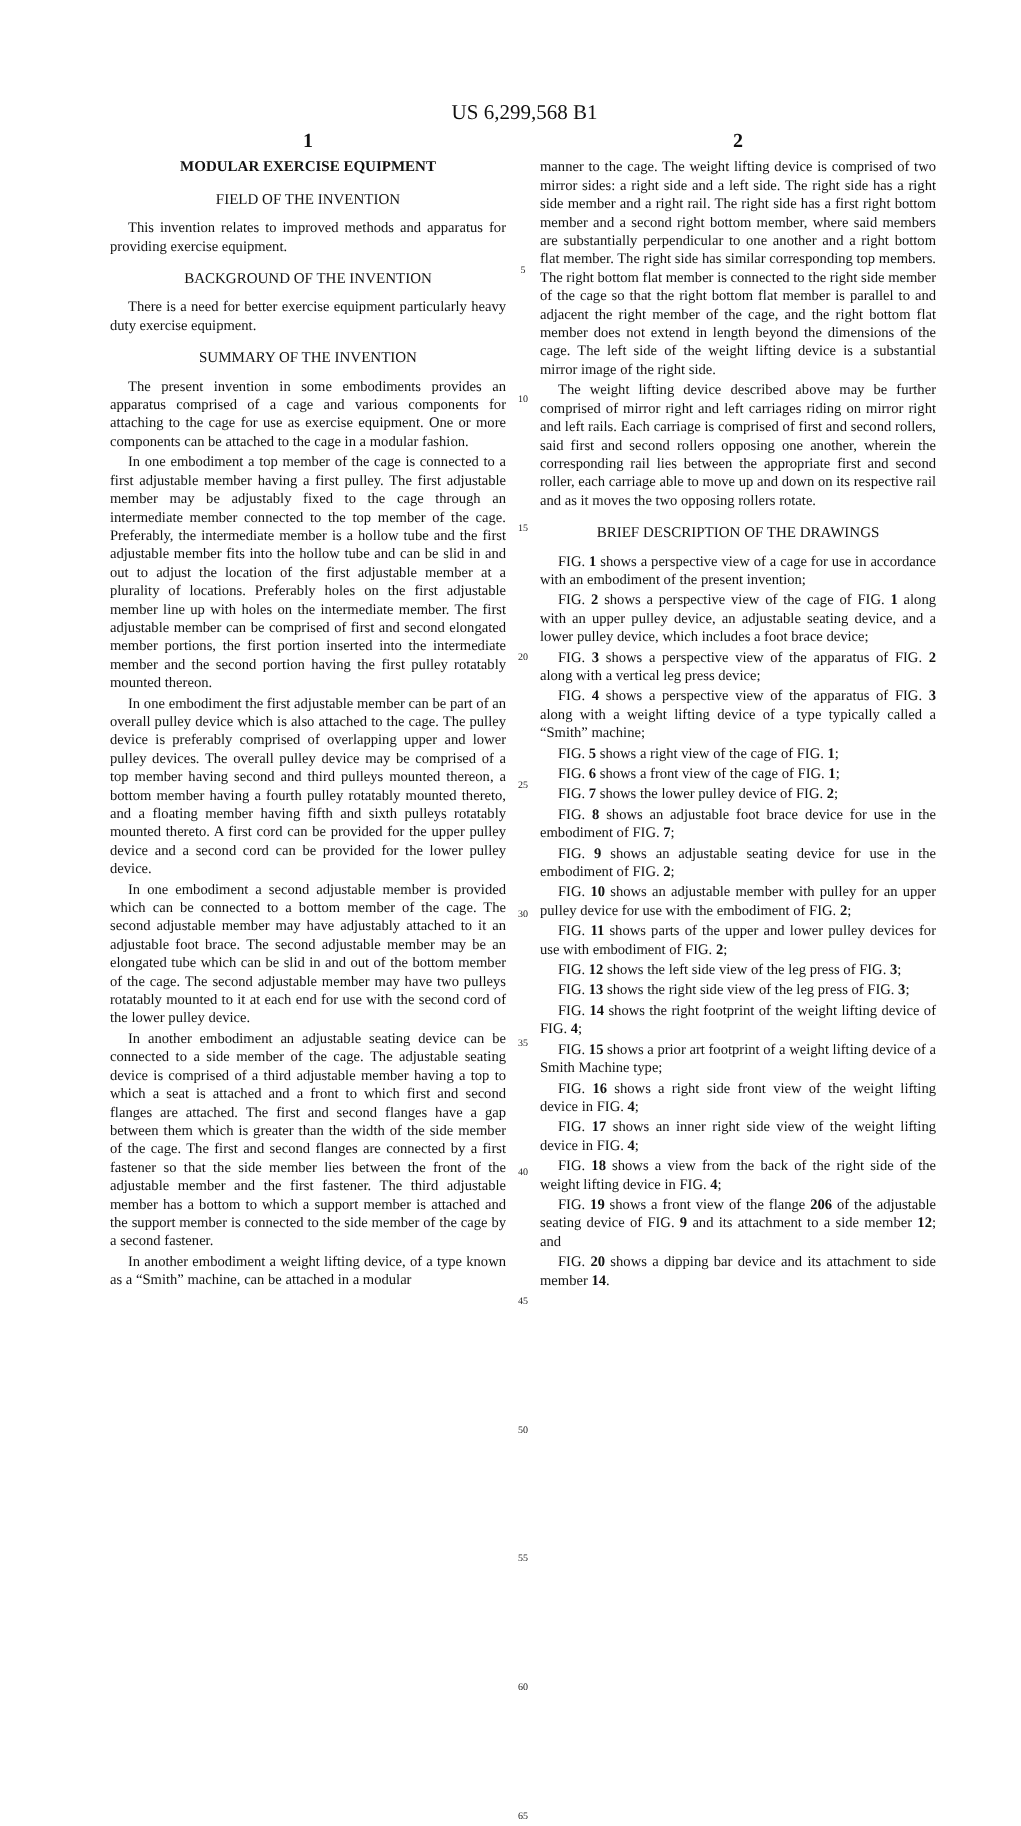US 6,299,568 B1
1
MODULAR EXERCISE EQUIPMENT
FIELD OF THE INVENTION
This invention relates to improved methods and apparatus for providing exercise equipment.
BACKGROUND OF THE INVENTION
There is a need for better exercise equipment particularly heavy duty exercise equipment.
SUMMARY OF THE INVENTION
The present invention in some embodiments provides an apparatus comprised of a cage and various components for attaching to the cage for use as exercise equipment. One or more components can be attached to the cage in a modular fashion.
In one embodiment a top member of the cage is connected to a first adjustable member having a first pulley. The first adjustable member may be adjustably fixed to the cage through an intermediate member connected to the top member of the cage. Preferably, the intermediate member is a hollow tube and the first adjustable member fits into the hollow tube and can be slid in and out to adjust the location of the first adjustable member at a plurality of locations. Preferably holes on the first adjustable member line up with holes on the intermediate member. The first adjustable member can be comprised of first and second elongated member portions, the first portion inserted into the intermediate member and the second portion having the first pulley rotatably mounted thereon.
In one embodiment the first adjustable member can be part of an overall pulley device which is also attached to the cage. The pulley device is preferably comprised of overlapping upper and lower pulley devices. The overall pulley device may be comprised of a top member having second and third pulleys mounted thereon, a bottom member having a fourth pulley rotatably mounted thereto, and a floating member having fifth and sixth pulleys rotatably mounted thereto. A first cord can be provided for the upper pulley device and a second cord can be provided for the lower pulley device.
In one embodiment a second adjustable member is provided which can be connected to a bottom member of the cage. The second adjustable member may have adjustably attached to it an adjustable foot brace. The second adjustable member may be an elongated tube which can be slid in and out of the bottom member of the cage. The second adjustable member may have two pulleys rotatably mounted to it at each end for use with the second cord of the lower pulley device.
In another embodiment an adjustable seating device can be connected to a side member of the cage. The adjustable seating device is comprised of a third adjustable member having a top to which a seat is attached and a front to which first and second flanges are attached. The first and second flanges have a gap between them which is greater than the width of the side member of the cage. The first and second flanges are connected by a first fastener so that the side member lies between the front of the adjustable member and the first fastener. The third adjustable member has a bottom to which a support member is attached and the support member is connected to the side member of the cage by a second fastener.
In another embodiment a weight lifting device, of a type known as a “Smith” machine, can be attached in a modular
5
10
15
20
25
30
35
40
45
50
55
60
65
2
manner to the cage. The weight lifting device is comprised of two mirror sides: a right side and a left side. The right side has a right side member and a right rail. The right side has a first right bottom member and a second right bottom member, where said members are substantially perpendicular to one another and a right bottom flat member. The right side has similar corresponding top members. The right bottom flat member is connected to the right side member of the cage so that the right bottom flat member is parallel to and adjacent the right member of the cage, and the right bottom flat member does not extend in length beyond the dimensions of the cage. The left side of the weight lifting device is a substantial mirror image of the right side.
The weight lifting device described above may be further comprised of mirror right and left carriages riding on mirror right and left rails. Each carriage is comprised of first and second rollers, said first and second rollers opposing one another, wherein the corresponding rail lies between the appropriate first and second roller, each carriage able to move up and down on its respective rail and as it moves the two opposing rollers rotate.
BRIEF DESCRIPTION OF THE DRAWINGS
FIG. 1 shows a perspective view of a cage for use in accordance with an embodiment of the present invention;
FIG. 2 shows a perspective view of the cage of FIG. 1 along with an upper pulley device, an adjustable seating device, and a lower pulley device, which includes a foot brace device;
FIG. 3 shows a perspective view of the apparatus of FIG. 2 along with a vertical leg press device;
FIG. 4 shows a perspective view of the apparatus of FIG. 3 along with a weight lifting device of a type typically called a “Smith” machine;
FIG. 5 shows a right view of the cage of FIG. 1;
FIG. 6 shows a front view of the cage of FIG. 1;
FIG. 7 shows the lower pulley device of FIG. 2;
FIG. 8 shows an adjustable foot brace device for use in the embodiment of FIG. 7;
FIG. 9 shows an adjustable seating device for use in the embodiment of FIG. 2;
FIG. 10 shows an adjustable member with pulley for an upper pulley device for use with the embodiment of FIG. 2;
FIG. 11 shows parts of the upper and lower pulley devices for use with embodiment of FIG. 2;
FIG. 12 shows the left side view of the leg press of FIG. 3;
FIG. 13 shows the right side view of the leg press of FIG. 3;
FIG. 14 shows the right footprint of the weight lifting device of FIG. 4;
FIG. 15 shows a prior art footprint of a weight lifting device of a Smith Machine type;
FIG. 16 shows a right side front view of the weight lifting device in FIG. 4;
FIG. 17 shows an inner right side view of the weight lifting device in FIG. 4;
FIG. 18 shows a view from the back of the right side of the weight lifting device in FIG. 4;
FIG. 19 shows a front view of the flange 206 of the adjustable seating device of FIG. 9 and its attachment to a side member 12; and
FIG. 20 shows a dipping bar device and its attachment to side member 14.